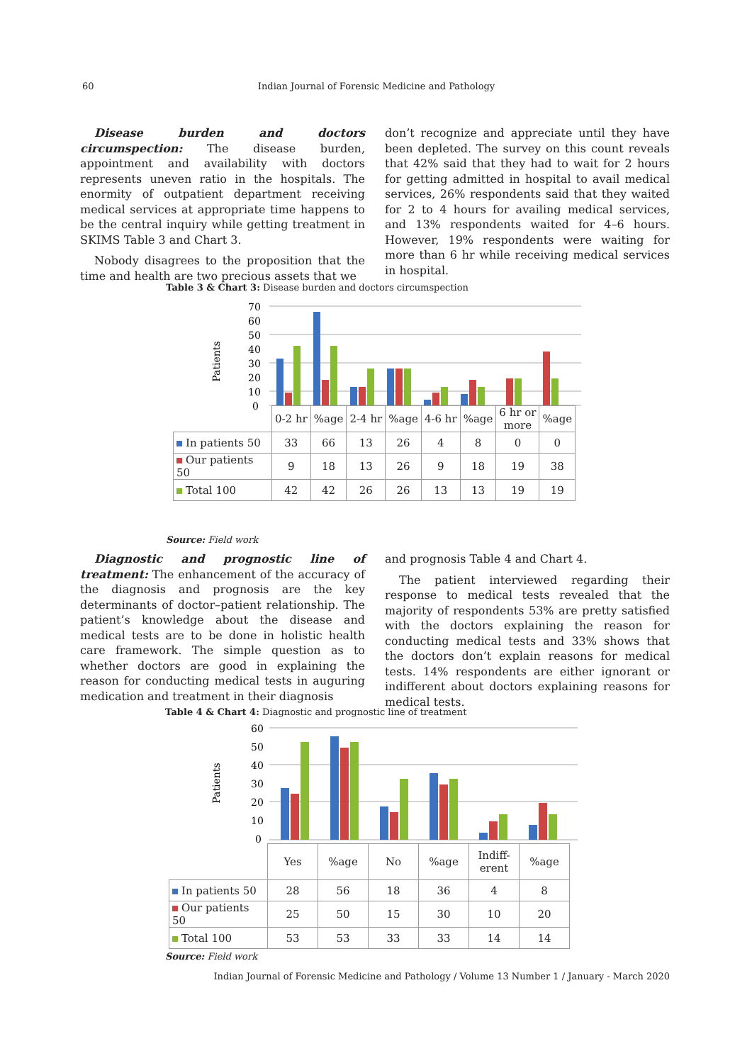60
Indian Journal of Forensic Medicine and Pathology
Disease burden and doctors circumspection: The disease burden, appointment and availability with doctors represents uneven ratio in the hospitals. The enormity of outpatient department receiving medical services at appropriate time happens to be the central inquiry while getting treatment in SKIMS Table 3 and Chart 3.
Nobody disagrees to the proposition that the time and health are two precious assets that we
don’t recognize and appreciate until they have been depleted. The survey on this count reveals that 42% said that they had to wait for 2 hours for getting admitted in hospital to avail medical services, 26% respondents said that they waited for 2 to 4 hours for availing medical services, and 13% respondents waited for 4–6 hours. However, 19% respondents were waiting for more than 6 hr while receiving medical services in hospital.
Table 3 & Chart 3: Disease burden and doctors circumspection
Patients
70
60
50
40
30
20
10
0
| | 0-2 hr | %age | 2-4 hr | %age | 4-6 hr | %age | 6 hr or more | %age |
| In patients 50 | 33 | 66 | 13 | 26 | 4 | 8 | 0 | 0 |
| Our patients 50 | 9 | 18 | 13 | 26 | 9 | 18 | 19 | 38 |
| Total 100 | 42 | 42 | 26 | 26 | 13 | 13 | 19 | 19 |
Source: Field work
Diagnostic and prognostic line of treatment: The enhancement of the accuracy of the diagnosis and prognosis are the key determinants of doctor–patient relationship. The patient’s knowledge about the disease and medical tests are to be done in holistic health care framework. The simple question as to whether doctors are good in explaining the reason for conducting medical tests in auguring medication and treatment in their diagnosis
and prognosis Table 4 and Chart 4.
The patient interviewed regarding their response to medical tests revealed that the majority of respondents 53% are pretty satisfied with the doctors explaining the reason for conducting medical tests and 33% shows that the doctors don’t explain reasons for medical tests. 14% respondents are either ignorant or indifferent about doctors explaining reasons for medical tests.
Table 4 & Chart 4: Diagnostic and prognostic line of treatment
Patients
60
50
40
30
20
10
0
| | Yes | %age | No | %age | Indiff- erent | %age |
| In patients 50 | 28 | 56 | 18 | 36 | 4 | 8 |
| Our patients 50 | 25 | 50 | 15 | 30 | 10 | 20 |
| Total 100 | 53 | 53 | 33 | 33 | 14 | 14 |
Source: Field work
Indian Journal of Forensic Medicine and Pathology / Volume 13 Number 1 / January - March 2020